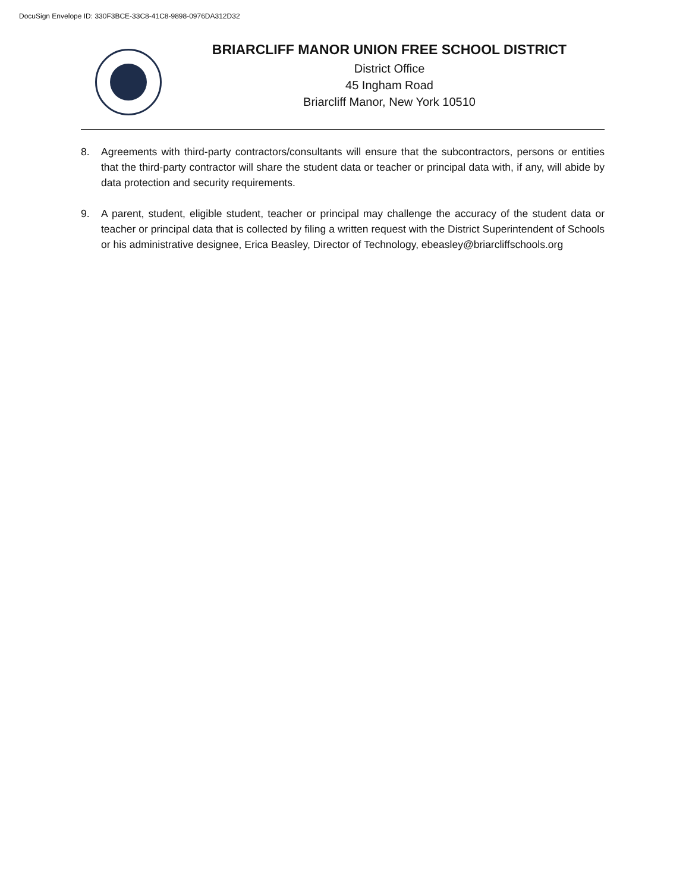DocuSign Envelope ID: 330F3BCE-33C8-41C8-9898-0976DA312D32
BRIARCLIFF MANOR UNION FREE SCHOOL DISTRICT
District Office
45 Ingham Road
Briarcliff Manor, New York 10510
8. Agreements with third-party contractors/consultants will ensure that the subcontractors, persons or entities that the third-party contractor will share the student data or teacher or principal data with, if any, will abide by data protection and security requirements.
9. A parent, student, eligible student, teacher or principal may challenge the accuracy of the student data or teacher or principal data that is collected by filing a written request with the District Superintendent of Schools or his administrative designee, Erica Beasley, Director of Technology, ebeasley@briarcliffschools.org